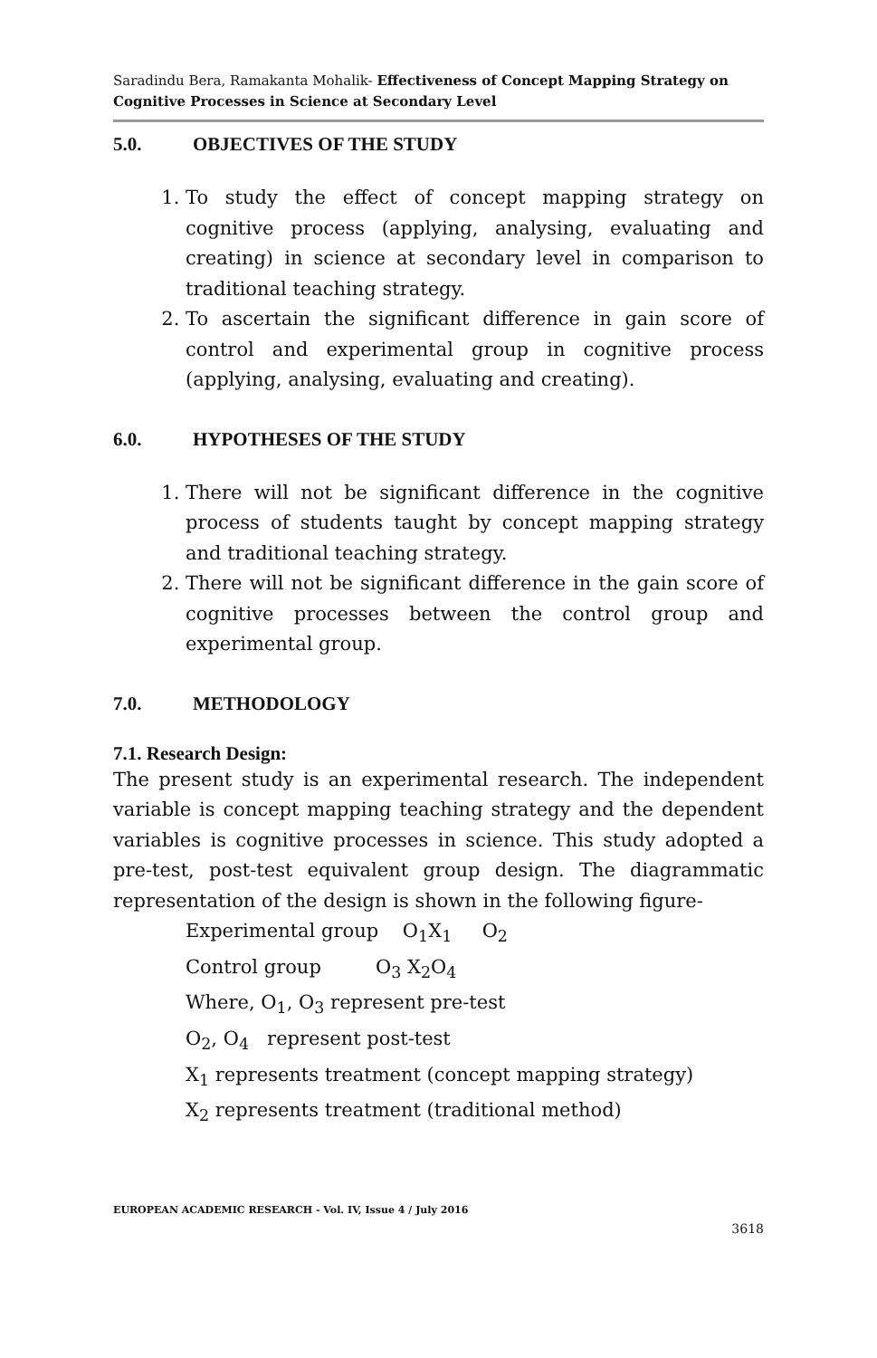Saradindu Bera, Ramakanta Mohalik- Effectiveness of Concept Mapping Strategy on Cognitive Processes in Science at Secondary Level
5.0. OBJECTIVES OF THE STUDY
1. To study the effect of concept mapping strategy on cognitive process (applying, analysing, evaluating and creating) in science at secondary level in comparison to traditional teaching strategy.
2. To ascertain the significant difference in gain score of control and experimental group in cognitive process (applying, analysing, evaluating and creating).
6.0. HYPOTHESES OF THE STUDY
1. There will not be significant difference in the cognitive process of students taught by concept mapping strategy and traditional teaching strategy.
2. There will not be significant difference in the gain score of cognitive processes between the control group and experimental group.
7.0. METHODOLOGY
7.1. Research Design:
The present study is an experimental research. The independent variable is concept mapping teaching strategy and the dependent variables is cognitive processes in science. This study adopted a pre-test, post-test equivalent group design. The diagrammatic representation of the design is shown in the following figure-
Experimental group O<sub>1</sub>X<sub>1</sub> O<sub>2</sub>
Control group O<sub>3</sub> X<sub>2</sub>O<sub>4</sub>
Where, O<sub>1</sub>, O<sub>3</sub> represent pre-test
O<sub>2</sub>, O<sub>4</sub> represent post-test
X<sub>1</sub> represents treatment (concept mapping strategy)
X<sub>2</sub> represents treatment (traditional method)
EUROPEAN ACADEMIC RESEARCH - Vol. IV, Issue 4 / July 2016
3618